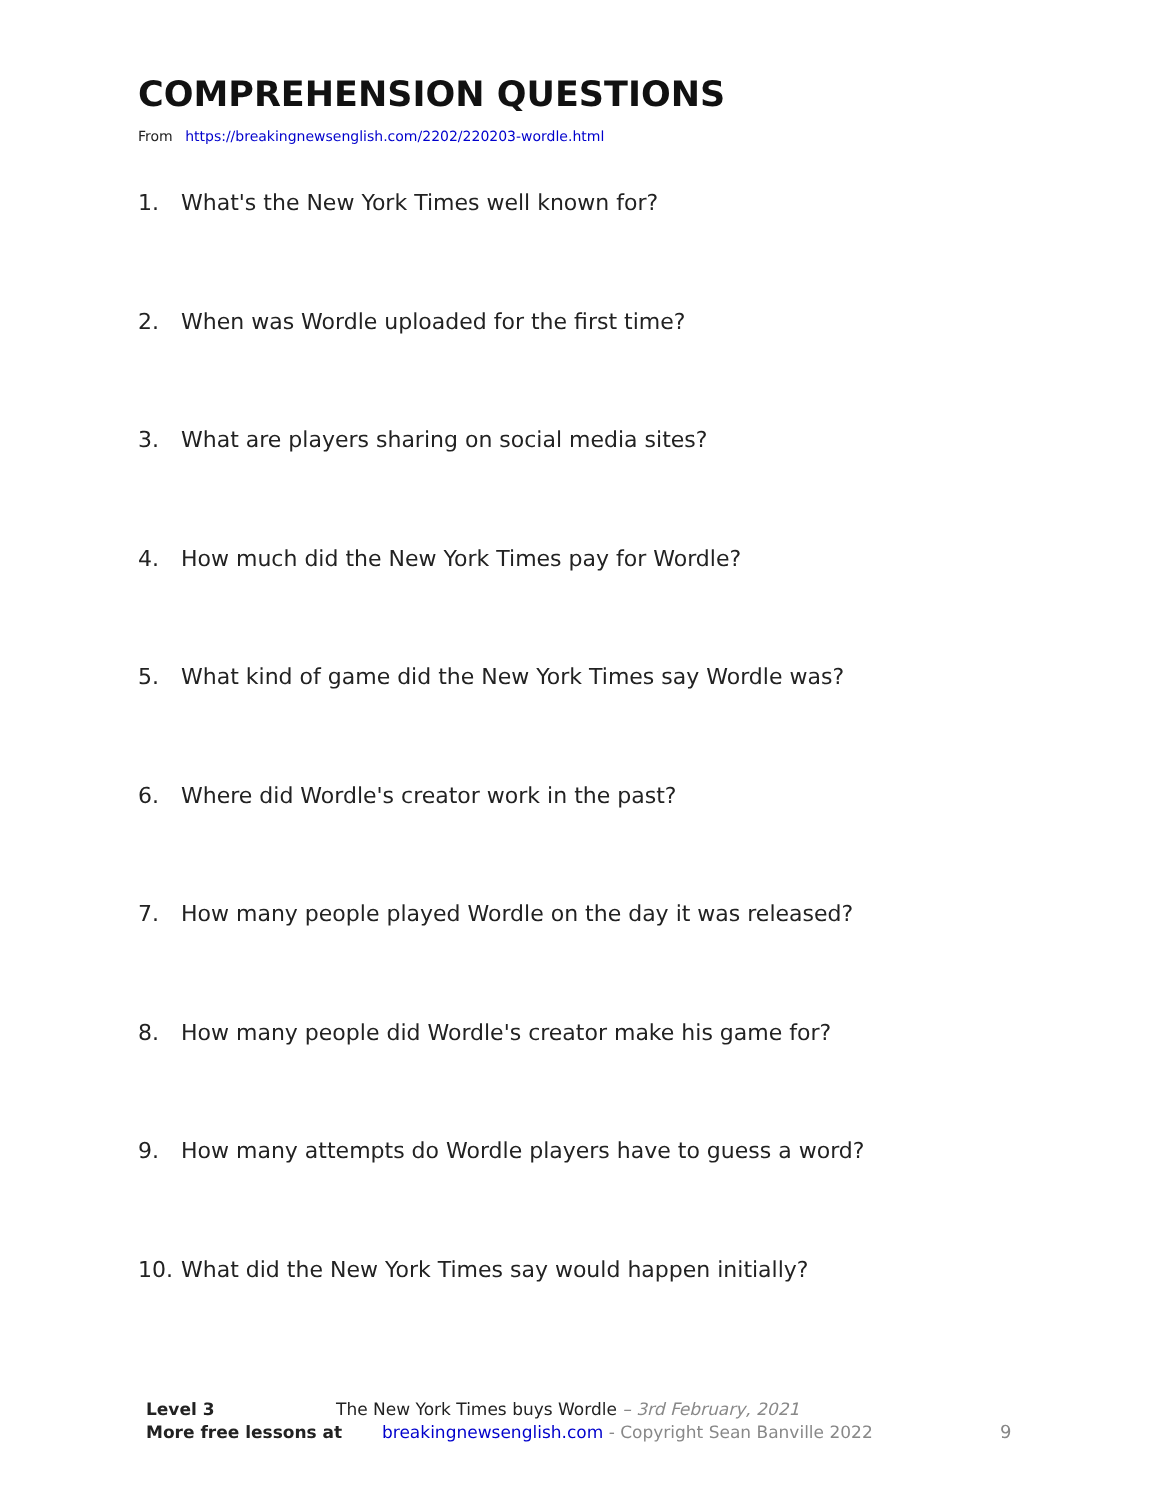COMPREHENSION QUESTIONS
From https://breakingnewsenglish.com/2202/220203-wordle.html
1. What's the New York Times well known for?
2. When was Wordle uploaded for the first time?
3. What are players sharing on social media sites?
4. How much did the New York Times pay for Wordle?
5. What kind of game did the New York Times say Wordle was?
6. Where did Wordle's creator work in the past?
7. How many people played Wordle on the day it was released?
8. How many people did Wordle's creator make his game for?
9. How many attempts do Wordle players have to guess a word?
10. What did the New York Times say would happen initially?
Level 3 The New York Times buys Wordle – 3rd February, 2021
More free lessons at breakingnewsenglish.com - Copyright Sean Banville 2022
9